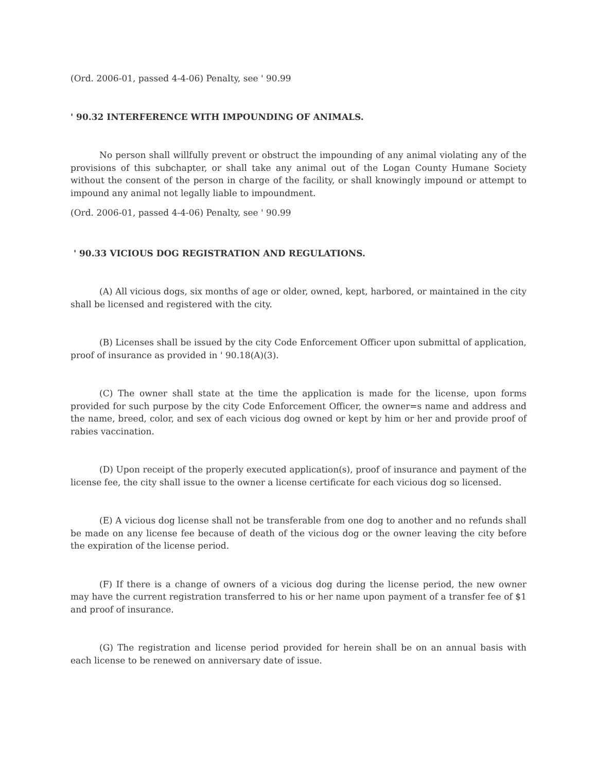(Ord. 2006-01, passed 4-4-06) Penalty, see ' 90.99
' 90.32 INTERFERENCE WITH IMPOUNDING OF ANIMALS.
No person shall willfully prevent or obstruct the impounding of any animal violating any of the provisions of this subchapter, or shall take any animal out of the Logan County Humane Society without the consent of the person in charge of the facility, or shall knowingly impound or attempt to impound any animal not legally liable to impoundment.
(Ord. 2006-01, passed 4-4-06) Penalty, see ' 90.99
' 90.33 VICIOUS DOG REGISTRATION AND REGULATIONS.
(A) All vicious dogs, six months of age or older, owned, kept, harbored, or maintained in the city shall be licensed and registered with the city.
(B) Licenses shall be issued by the city Code Enforcement Officer upon submittal of application, proof of insurance as provided in ' 90.18(A)(3).
(C) The owner shall state at the time the application is made for the license, upon forms provided for such purpose by the city Code Enforcement Officer, the owner=s name and address and the name, breed, color, and sex of each vicious dog owned or kept by him or her and provide proof of rabies vaccination.
(D) Upon receipt of the properly executed application(s), proof of insurance and payment of the license fee, the city shall issue to the owner a license certificate for each vicious dog so licensed.
(E) A vicious dog license shall not be transferable from one dog to another and no refunds shall be made on any license fee because of death of the vicious dog or the owner leaving the city before the expiration of the license period.
(F) If there is a change of owners of a vicious dog during the license period, the new owner may have the current registration transferred to his or her name upon payment of a transfer fee of $1 and proof of insurance.
(G) The registration and license period provided for herein shall be on an annual basis with each license to be renewed on anniversary date of issue.